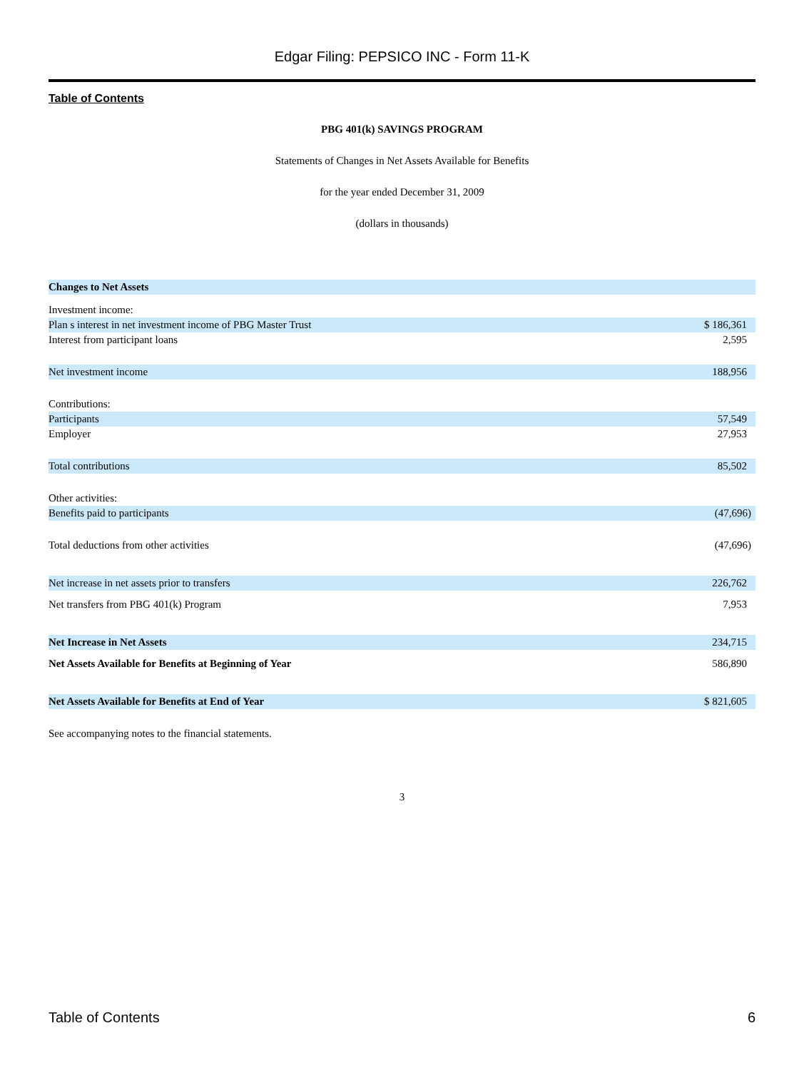Edgar Filing: PEPSICO INC - Form 11-K
Table of Contents
PBG 401(k) SAVINGS PROGRAM
Statements of Changes in Net Assets Available for Benefits
for the year ended December 31, 2009
(dollars in thousands)
| Changes to Net Assets | |
| Investment income: | |
| Plan s interest in net investment income of PBG Master Trust | $ 186,361 |
| Interest from participant loans | 2,595 |
| Net investment income | 188,956 |
| Contributions: | |
| Participants | 57,549 |
| Employer | 27,953 |
| Total contributions | 85,502 |
| Other activities: | |
| Benefits paid to participants | (47,696) |
| Total deductions from other activities | (47,696) |
| Net increase in net assets prior to transfers | 226,762 |
| Net transfers from PBG 401(k) Program | 7,953 |
| Net Increase in Net Assets | 234,715 |
| Net Assets Available for Benefits at Beginning of Year | 586,890 |
| Net Assets Available for Benefits at End of Year | $ 821,605 |
See accompanying notes to the financial statements.
3
Table of Contents 6